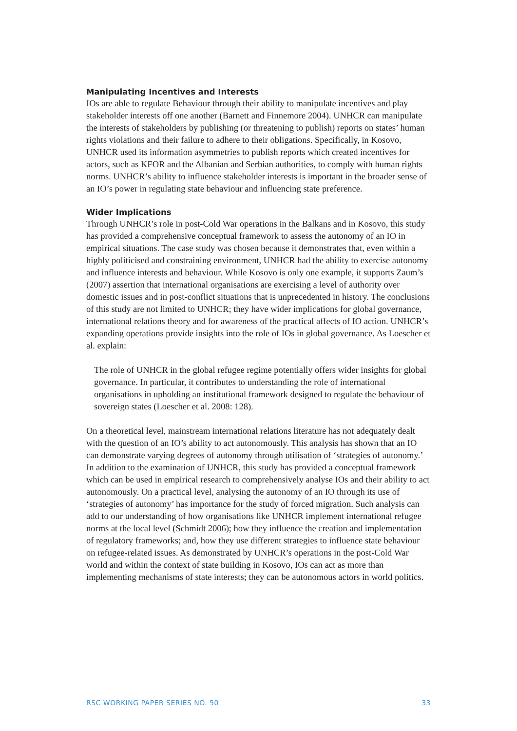Manipulating Incentives and Interests
IOs are able to regulate Behaviour through their ability to manipulate incentives and play stakeholder interests off one another (Barnett and Finnemore 2004). UNHCR can manipulate the interests of stakeholders by publishing (or threatening to publish) reports on states’ human rights violations and their failure to adhere to their obligations. Specifically, in Kosovo, UNHCR used its information asymmetries to publish reports which created incentives for actors, such as KFOR and the Albanian and Serbian authorities, to comply with human rights norms. UNHCR’s ability to influence stakeholder interests is important in the broader sense of an IO’s power in regulating state behaviour and influencing state preference.
Wider Implications
Through UNHCR’s role in post-Cold War operations in the Balkans and in Kosovo, this study has provided a comprehensive conceptual framework to assess the autonomy of an IO in empirical situations. The case study was chosen because it demonstrates that, even within a highly politicised and constraining environment, UNHCR had the ability to exercise autonomy and influence interests and behaviour. While Kosovo is only one example, it supports Zaum’s (2007) assertion that international organisations are exercising a level of authority over domestic issues and in post-conflict situations that is unprecedented in history. The conclusions of this study are not limited to UNHCR; they have wider implications for global governance, international relations theory and for awareness of the practical affects of IO action. UNHCR’s expanding operations provide insights into the role of IOs in global governance. As Loescher et al. explain:
The role of UNHCR in the global refugee regime potentially offers wider insights for global governance. In particular, it contributes to understanding the role of international organisations in upholding an institutional framework designed to regulate the behaviour of sovereign states (Loescher et al. 2008: 128).
On a theoretical level, mainstream international relations literature has not adequately dealt with the question of an IO’s ability to act autonomously. This analysis has shown that an IO can demonstrate varying degrees of autonomy through utilisation of ‘strategies of autonomy.’ In addition to the examination of UNHCR, this study has provided a conceptual framework which can be used in empirical research to comprehensively analyse IOs and their ability to act autonomously. On a practical level, analysing the autonomy of an IO through its use of ‘strategies of autonomy’ has importance for the study of forced migration. Such analysis can add to our understanding of how organisations like UNHCR implement international refugee norms at the local level (Schmidt 2006); how they influence the creation and implementation of regulatory frameworks; and, how they use different strategies to influence state behaviour on refugee-related issues. As demonstrated by UNHCR’s operations in the post-Cold War world and within the context of state building in Kosovo, IOs can act as more than implementing mechanisms of state interests; they can be autonomous actors in world politics.
RSC WORKING PAPER SERIES NO. 50 33